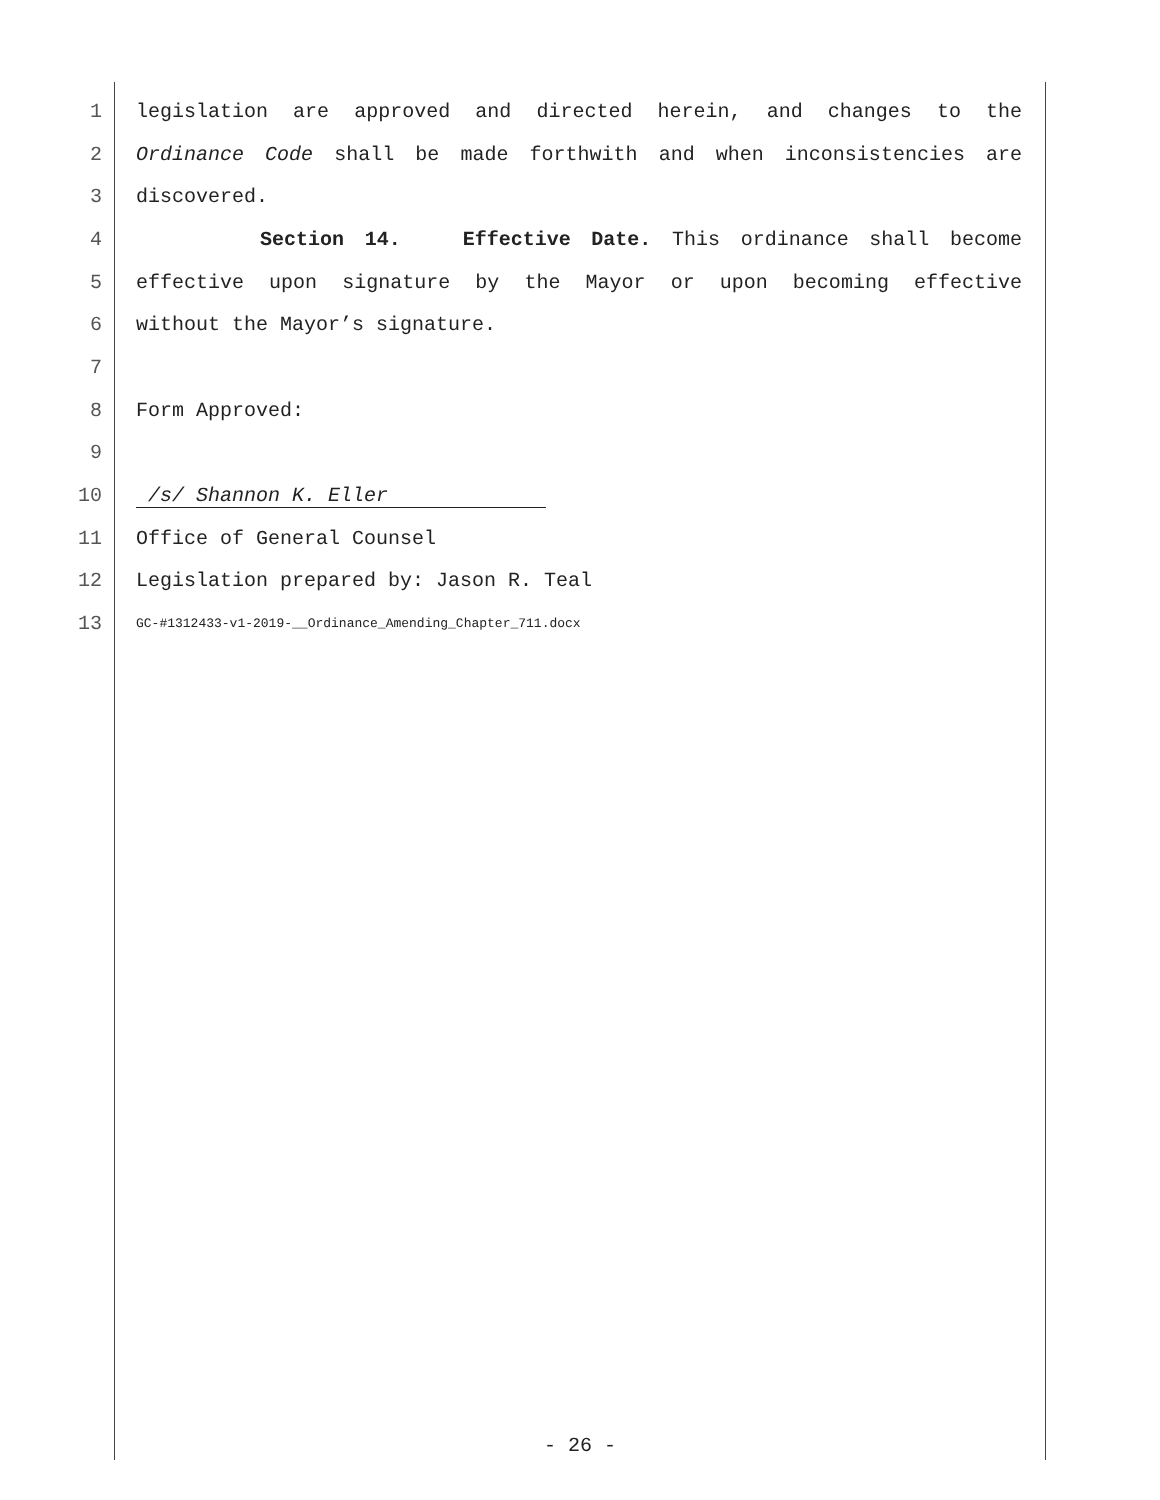1 legislation are approved and directed herein, and changes to the
2 Ordinance Code shall be made forthwith and when inconsistencies are
3 discovered.
4 Section 14. Effective Date. This ordinance shall become
5 effective upon signature by the Mayor or upon becoming effective
6 without the Mayor’s signature.
7
8 Form Approved:
9
10 /s/ Shannon K. Eller
11 Office of General Counsel
12 Legislation prepared by: Jason R. Teal
13 GC-#1312433-v1-2019-__Ordinance_Amending_Chapter_711.docx
- 26 -